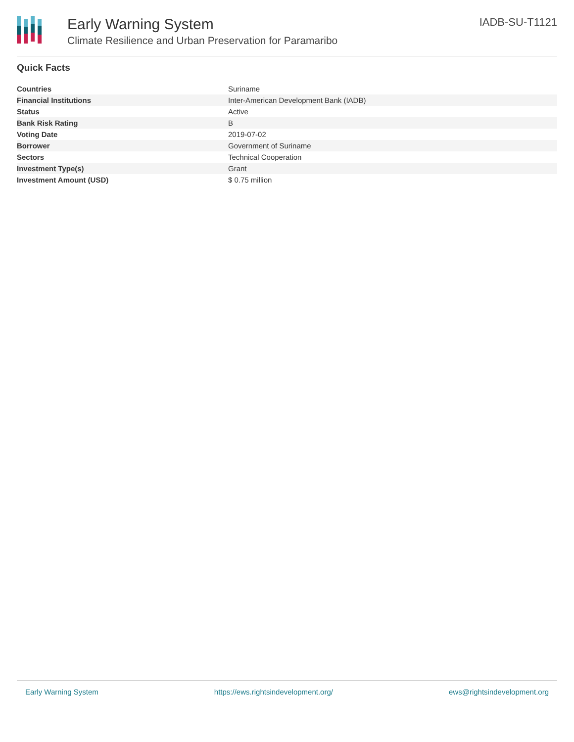Early Warning System
Climate Resilience and Urban Preservation for Paramaribo
IADB-SU-T1121
Quick Facts
| Countries | Suriname |
| Financial Institutions | Inter-American Development Bank (IADB) |
| Status | Active |
| Bank Risk Rating | B |
| Voting Date | 2019-07-02 |
| Borrower | Government of Suriname |
| Sectors | Technical Cooperation |
| Investment Type(s) | Grant |
| Investment Amount (USD) | $ 0.75 million |
Early Warning System https://ews.rightsindevelopment.org/ ews@rightsindevelopment.org